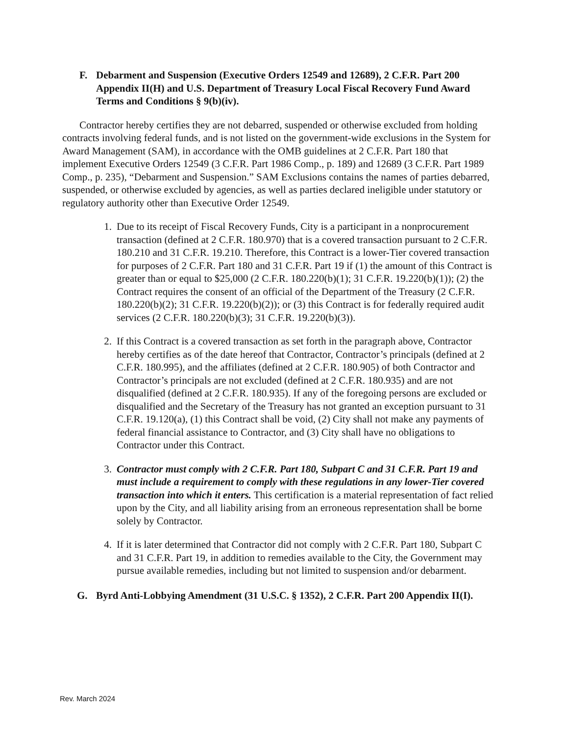F. Debarment and Suspension (Executive Orders 12549 and 12689), 2 C.F.R. Part 200 Appendix II(H) and U.S. Department of Treasury Local Fiscal Recovery Fund Award Terms and Conditions § 9(b)(iv).
Contractor hereby certifies they are not debarred, suspended or otherwise excluded from holding contracts involving federal funds, and is not listed on the government-wide exclusions in the System for Award Management (SAM), in accordance with the OMB guidelines at 2 C.F.R. Part 180 that implement Executive Orders 12549 (3 C.F.R. Part 1986 Comp., p. 189) and 12689 (3 C.F.R. Part 1989 Comp., p. 235), “Debarment and Suspension.” SAM Exclusions contains the names of parties debarred, suspended, or otherwise excluded by agencies, as well as parties declared ineligible under statutory or regulatory authority other than Executive Order 12549.
1. Due to its receipt of Fiscal Recovery Funds, City is a participant in a nonprocurement transaction (defined at 2 C.F.R. 180.970) that is a covered transaction pursuant to 2 C.F.R. 180.210 and 31 C.F.R. 19.210. Therefore, this Contract is a lower-Tier covered transaction for purposes of 2 C.F.R. Part 180 and 31 C.F.R. Part 19 if (1) the amount of this Contract is greater than or equal to $25,000 (2 C.F.R. 180.220(b)(1); 31 C.F.R. 19.220(b)(1)); (2) the Contract requires the consent of an official of the Department of the Treasury (2 C.F.R. 180.220(b)(2); 31 C.F.R. 19.220(b)(2)); or (3) this Contract is for federally required audit services (2 C.F.R. 180.220(b)(3); 31 C.F.R. 19.220(b)(3)).
2. If this Contract is a covered transaction as set forth in the paragraph above, Contractor hereby certifies as of the date hereof that Contractor, Contractor’s principals (defined at 2 C.F.R. 180.995), and the affiliates (defined at 2 C.F.R. 180.905) of both Contractor and Contractor’s principals are not excluded (defined at 2 C.F.R. 180.935) and are not disqualified (defined at 2 C.F.R. 180.935). If any of the foregoing persons are excluded or disqualified and the Secretary of the Treasury has not granted an exception pursuant to 31 C.F.R. 19.120(a), (1) this Contract shall be void, (2) City shall not make any payments of federal financial assistance to Contractor, and (3) City shall have no obligations to Contractor under this Contract.
3. Contractor must comply with 2 C.F.R. Part 180, Subpart C and 31 C.F.R. Part 19 and must include a requirement to comply with these regulations in any lower-Tier covered transaction into which it enters. This certification is a material representation of fact relied upon by the City, and all liability arising from an erroneous representation shall be borne solely by Contractor.
4. If it is later determined that Contractor did not comply with 2 C.F.R. Part 180, Subpart C and 31 C.F.R. Part 19, in addition to remedies available to the City, the Government may pursue available remedies, including but not limited to suspension and/or debarment.
G. Byrd Anti-Lobbying Amendment (31 U.S.C. § 1352), 2 C.F.R. Part 200 Appendix II(I).
Rev. March 2024